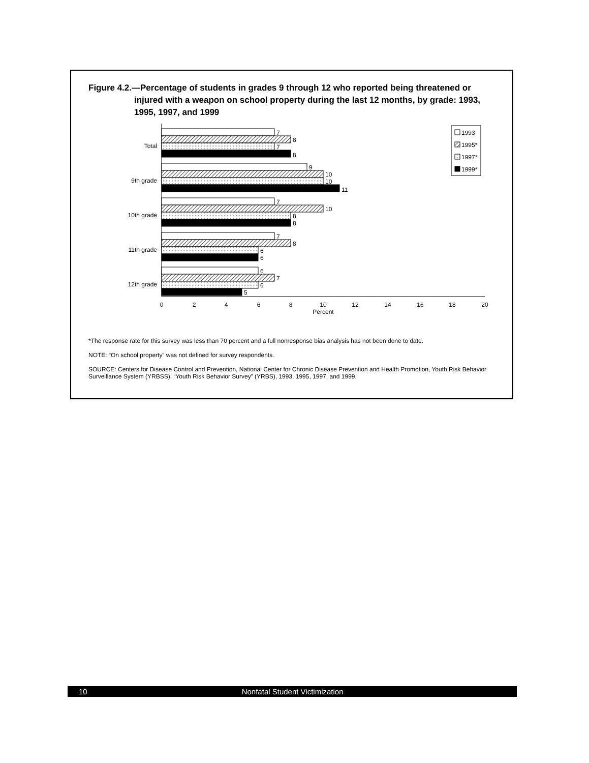Figure 4.2.—Percentage of students in grades 9 through 12 who reported being threatened or injured with a weapon on school property during the last 12 months, by grade: 1993, 1995, 1997, and 1999
Total
9th grade
10th grade
11th grade
12th grade
7
8
7
8
9
10
10
11
7
10
8
8
7
8
6
6
6
7
6
5
0
2
4
6
8
10
12
14
16
18
20
Percent
1993
1995*
1997*
1999*
*The response rate for this survey was less than 70 percent and a full nonresponse bias analysis has not been done to date.
NOTE: “On school property” was not defined for survey respondents.
SOURCE: Centers for Disease Control and Prevention, National Center for Chronic Disease Prevention and Health Promotion, Youth Risk Behavior Surveillance System (YRBSS), “Youth Risk Behavior Survey” (YRBS), 1993, 1995, 1997, and 1999.
10 Nonfatal Student Victimization